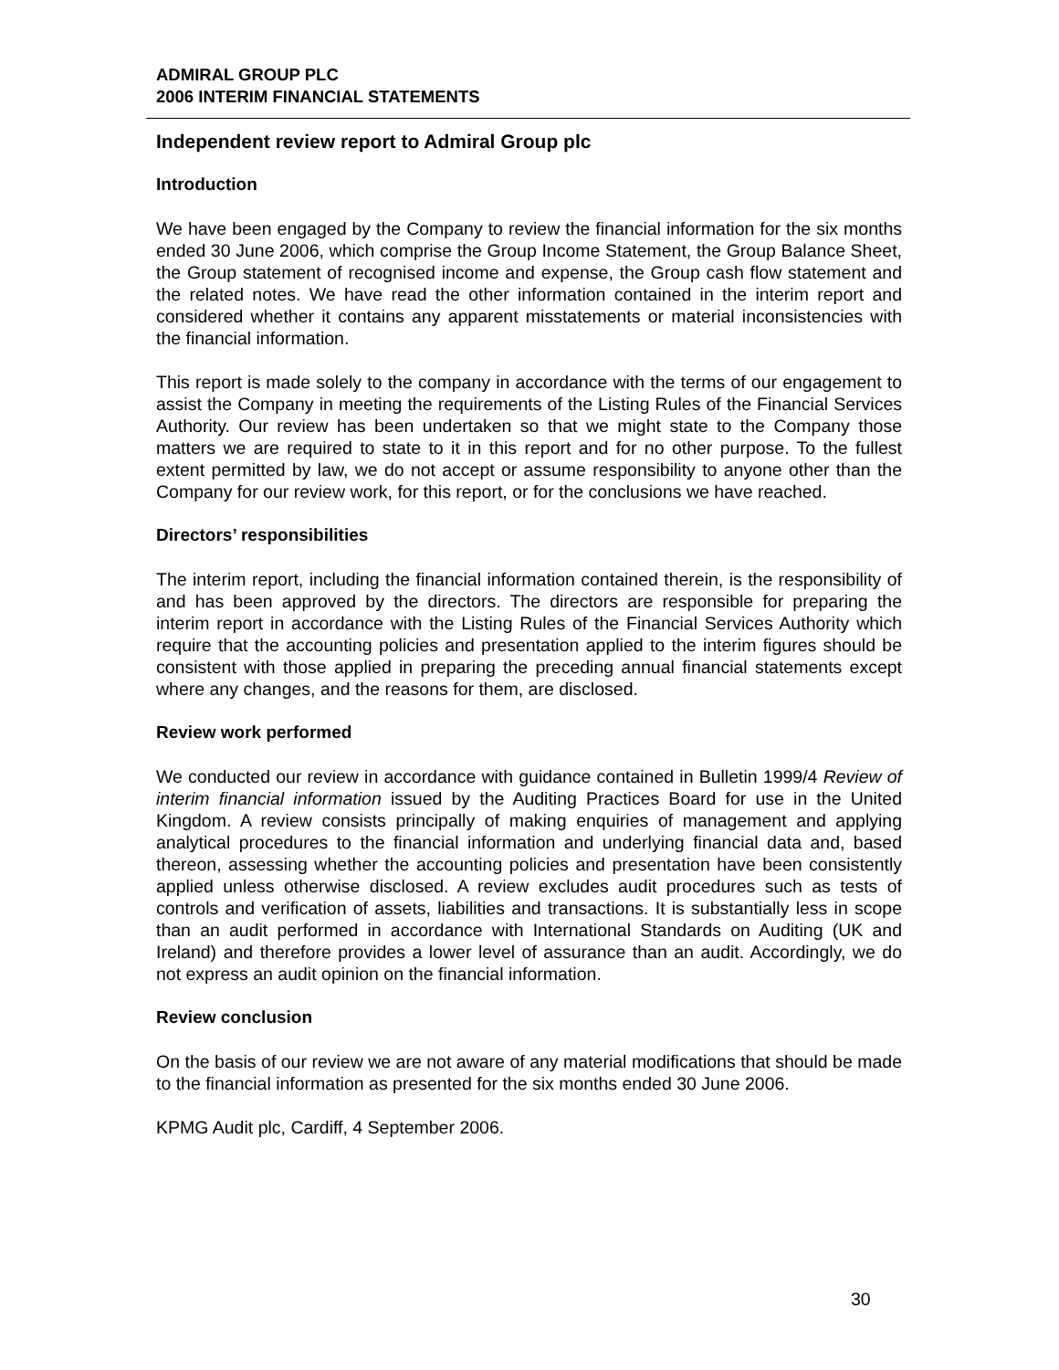ADMIRAL GROUP PLC
2006 INTERIM FINANCIAL STATEMENTS
Independent review report to Admiral Group plc
Introduction
We have been engaged by the Company to review the financial information for the six months ended 30 June 2006, which comprise the Group Income Statement, the Group Balance Sheet, the Group statement of recognised income and expense, the Group cash flow statement and the related notes. We have read the other information contained in the interim report and considered whether it contains any apparent misstatements or material inconsistencies with the financial information.
This report is made solely to the company in accordance with the terms of our engagement to assist the Company in meeting the requirements of the Listing Rules of the Financial Services Authority. Our review has been undertaken so that we might state to the Company those matters we are required to state to it in this report and for no other purpose. To the fullest extent permitted by law, we do not accept or assume responsibility to anyone other than the Company for our review work, for this report, or for the conclusions we have reached.
Directors’ responsibilities
The interim report, including the financial information contained therein, is the responsibility of and has been approved by the directors. The directors are responsible for preparing the interim report in accordance with the Listing Rules of the Financial Services Authority which require that the accounting policies and presentation applied to the interim figures should be consistent with those applied in preparing the preceding annual financial statements except where any changes, and the reasons for them, are disclosed.
Review work performed
We conducted our review in accordance with guidance contained in Bulletin 1999/4 Review of interim financial information issued by the Auditing Practices Board for use in the United Kingdom. A review consists principally of making enquiries of management and applying analytical procedures to the financial information and underlying financial data and, based thereon, assessing whether the accounting policies and presentation have been consistently applied unless otherwise disclosed. A review excludes audit procedures such as tests of controls and verification of assets, liabilities and transactions. It is substantially less in scope than an audit performed in accordance with International Standards on Auditing (UK and Ireland) and therefore provides a lower level of assurance than an audit. Accordingly, we do not express an audit opinion on the financial information.
Review conclusion
On the basis of our review we are not aware of any material modifications that should be made to the financial information as presented for the six months ended 30 June 2006.
KPMG Audit plc, Cardiff, 4 September 2006.
30